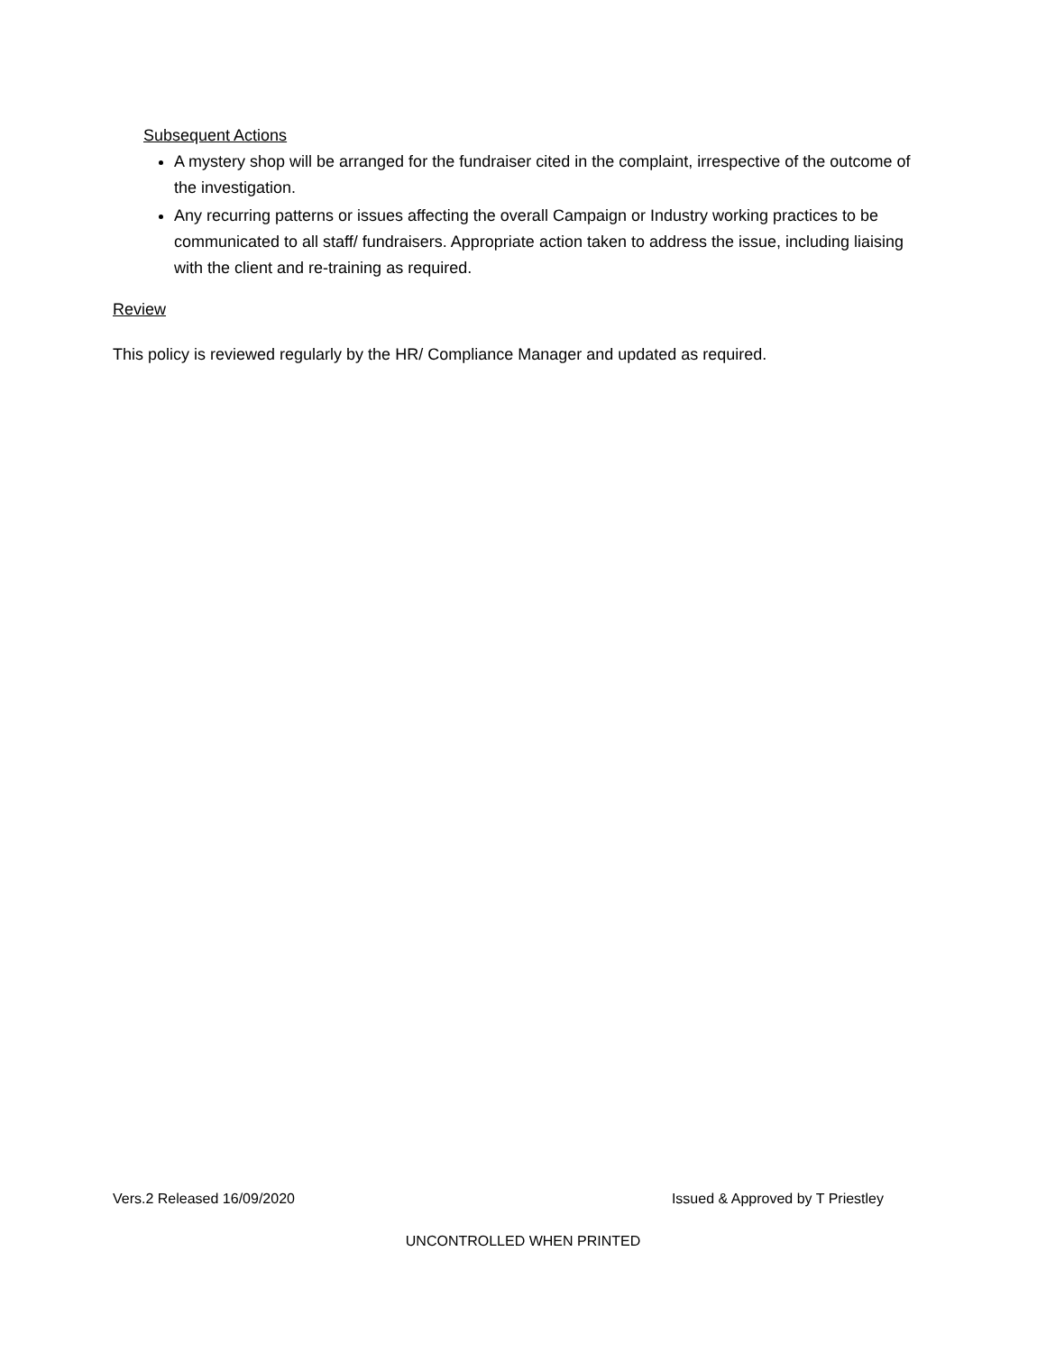Subsequent Actions
A mystery shop will be arranged for the fundraiser cited in the complaint, irrespective of the outcome of the investigation.
Any recurring patterns or issues affecting the overall Campaign or Industry working practices to be communicated to all staff/ fundraisers. Appropriate action taken to address the issue, including liaising with the client and re-training as required.
Review
This policy is reviewed regularly by the HR/ Compliance Manager and updated as required.
Vers.2 Released 16/09/2020 Issued & Approved by T Priestley
UNCONTROLLED WHEN PRINTED